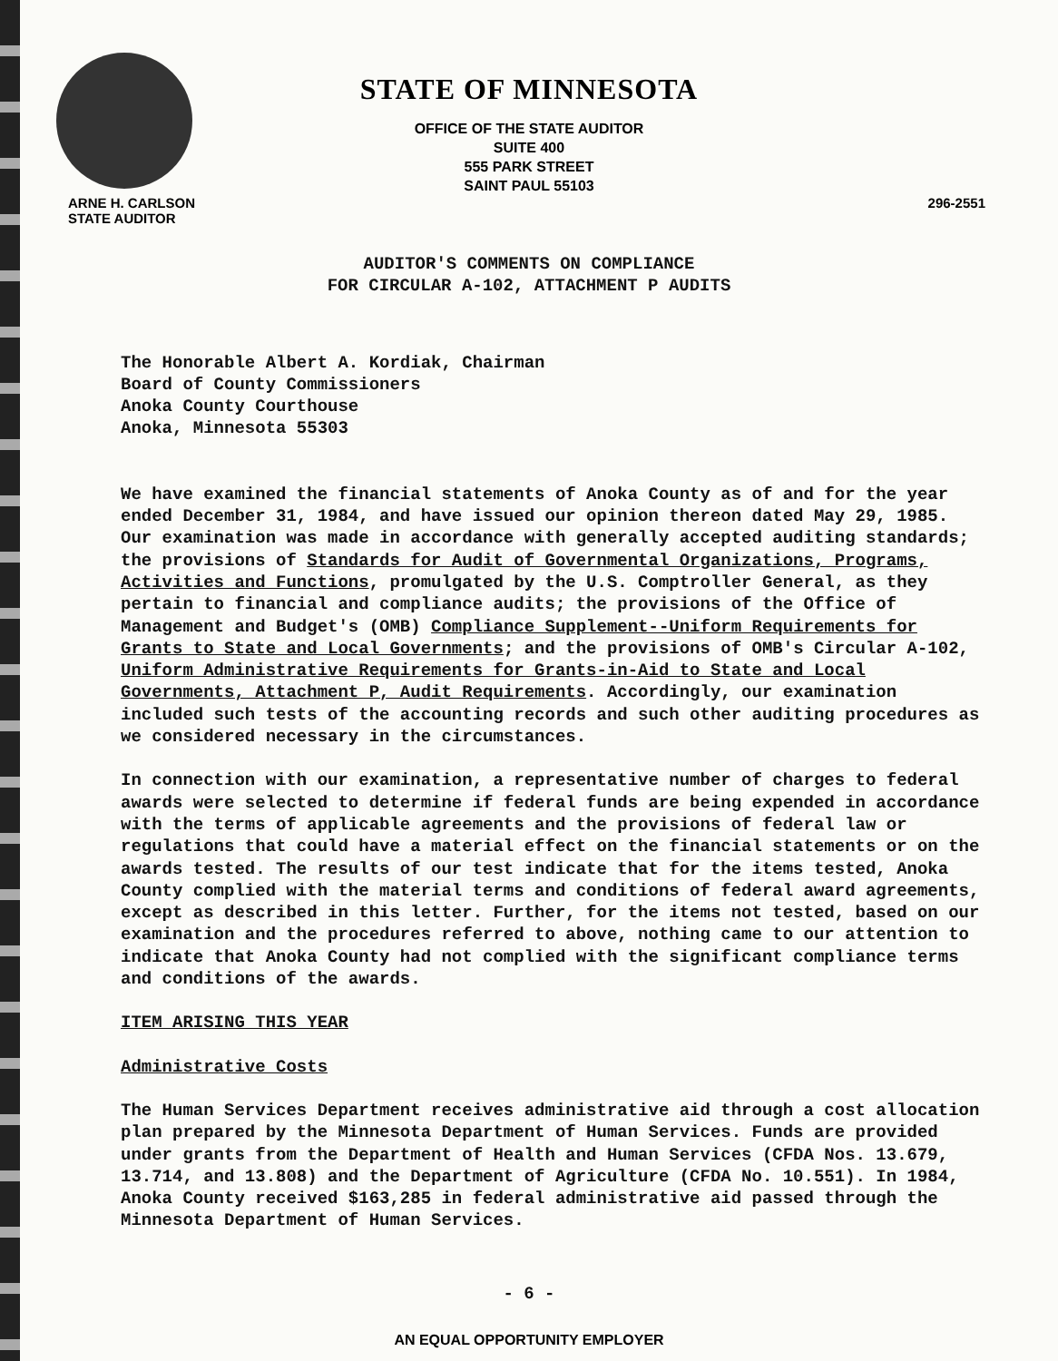STATE OF MINNESOTA
OFFICE OF THE STATE AUDITOR
SUITE 400
555 PARK STREET
SAINT PAUL 55103
ARNE H. CARLSON
STATE AUDITOR
296-2551
AUDITOR'S COMMENTS ON COMPLIANCE
FOR CIRCULAR A-102, ATTACHMENT P AUDITS
The Honorable Albert A. Kordiak, Chairman
Board of County Commissioners
Anoka County Courthouse
Anoka, Minnesota 55303
We have examined the financial statements of Anoka County as of and for the year ended December 31, 1984, and have issued our opinion thereon dated May 29, 1985. Our examination was made in accordance with generally accepted auditing standards; the provisions of Standards for Audit of Governmental Organizations, Programs, Activities and Functions, promulgated by the U.S. Comptroller General, as they pertain to financial and compliance audits; the provisions of the Office of Management and Budget's (OMB) Compliance Supplement--Uniform Requirements for Grants to State and Local Governments; and the provisions of OMB's Circular A-102, Uniform Administrative Requirements for Grants-in-Aid to State and Local Governments, Attachment P, Audit Requirements. Accordingly, our examination included such tests of the accounting records and such other auditing procedures as we considered necessary in the circumstances.
In connection with our examination, a representative number of charges to federal awards were selected to determine if federal funds are being expended in accordance with the terms of applicable agreements and the provisions of federal law or regulations that could have a material effect on the financial statements or on the awards tested. The results of our test indicate that for the items tested, Anoka County complied with the material terms and conditions of federal award agreements, except as described in this letter. Further, for the items not tested, based on our examination and the procedures referred to above, nothing came to our attention to indicate that Anoka County had not complied with the significant compliance terms and conditions of the awards.
ITEM ARISING THIS YEAR
Administrative Costs
The Human Services Department receives administrative aid through a cost allocation plan prepared by the Minnesota Department of Human Services. Funds are provided under grants from the Department of Health and Human Services (CFDA Nos. 13.679, 13.714, and 13.808) and the Department of Agriculture (CFDA No. 10.551). In 1984, Anoka County received $163,285 in federal administrative aid passed through the Minnesota Department of Human Services.
- 6 -
AN EQUAL OPPORTUNITY EMPLOYER